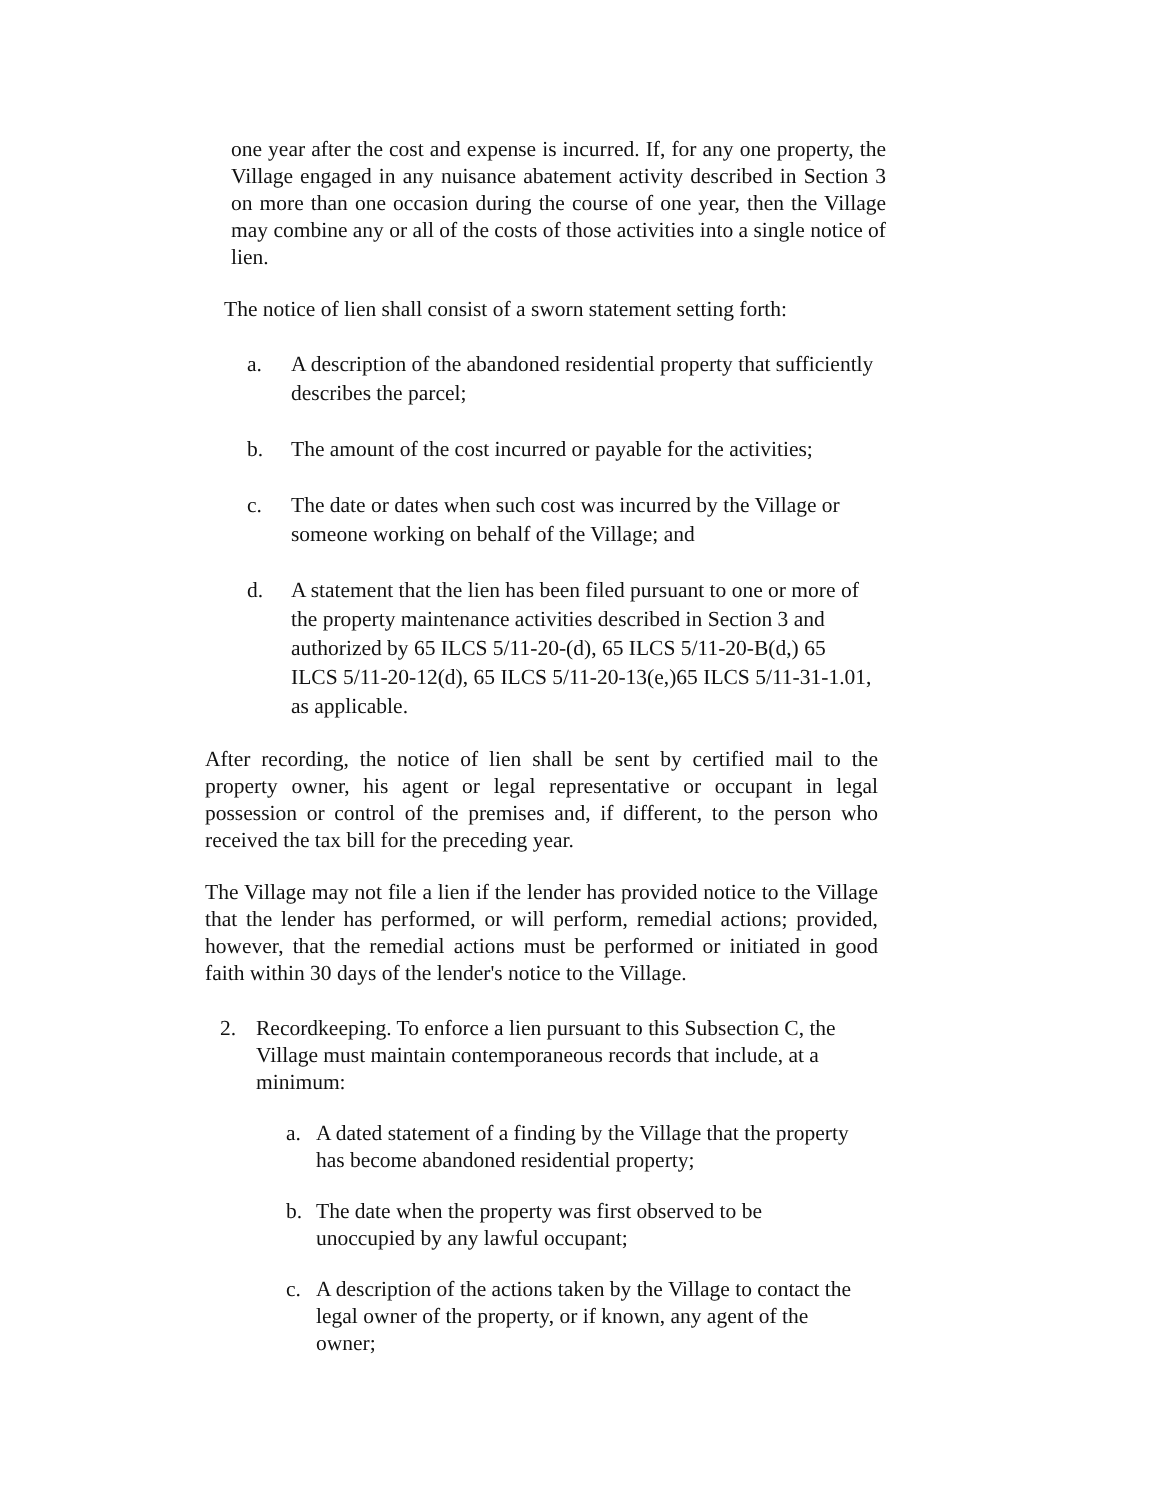one year after the cost and expense is incurred. If, for any one property, the Village engaged in any nuisance abatement activity described in Section 3 on more than one occasion during the course of one year, then the Village may combine any or all of the costs of those activities into a single notice of lien.
The notice of lien shall consist of a sworn statement setting forth:
a. A description of the abandoned residential property that sufficiently describes the parcel;
b. The amount of the cost incurred or payable for the activities;
c. The date or dates when such cost was incurred by the Village or someone working on behalf of the Village; and
d. A statement that the lien has been filed pursuant to one or more of the property maintenance activities described in Section 3 and authorized by 65 ILCS 5/11-20-(d), 65 ILCS 5/11-20-B(d,) 65 ILCS 5/11-20-12(d), 65 ILCS 5/11-20-13(e,)65 ILCS 5/11-31-1.01, as applicable.
After recording, the notice of lien shall be sent by certified mail to the property owner, his agent or legal representative or occupant in legal possession or control of the premises and, if different, to the person who received the tax bill for the preceding year.
The Village may not file a lien if the lender has provided notice to the Village that the lender has performed, or will perform, remedial actions; provided, however, that the remedial actions must be performed or initiated in good faith within 30 days of the lender's notice to the Village.
2. Recordkeeping. To enforce a lien pursuant to this Subsection C, the Village must maintain contemporaneous records that include, at a minimum:
a. A dated statement of a finding by the Village that the property has become abandoned residential property;
b. The date when the property was first observed to be unoccupied by any lawful occupant;
c. A description of the actions taken by the Village to contact the legal owner of the property, or if known, any agent of the owner;